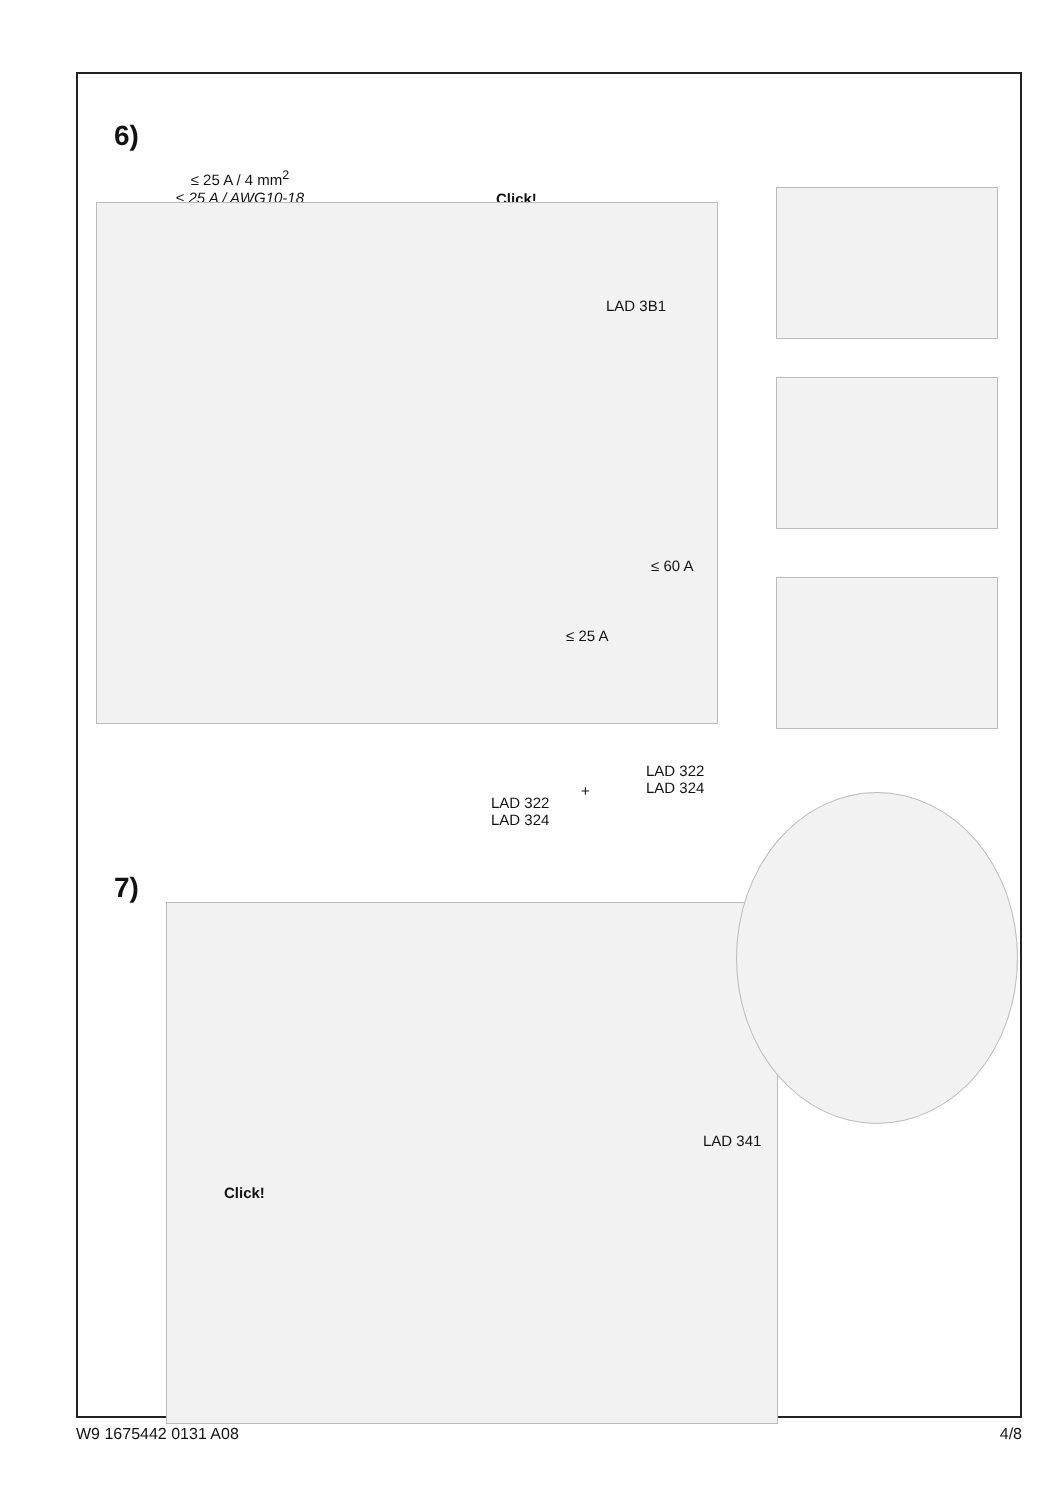6)
≤ 25 A / 4 mm<sup>2</sup>
≤ 25 A / AWG10-18
Click!
LAD 3B1
≤ 60 A
≤ 25 A
LAD 322
LAD 324
+
LAD 322
LAD 324
7)
Click!
LAD 341
W9 1675442 0131 A08 4/8